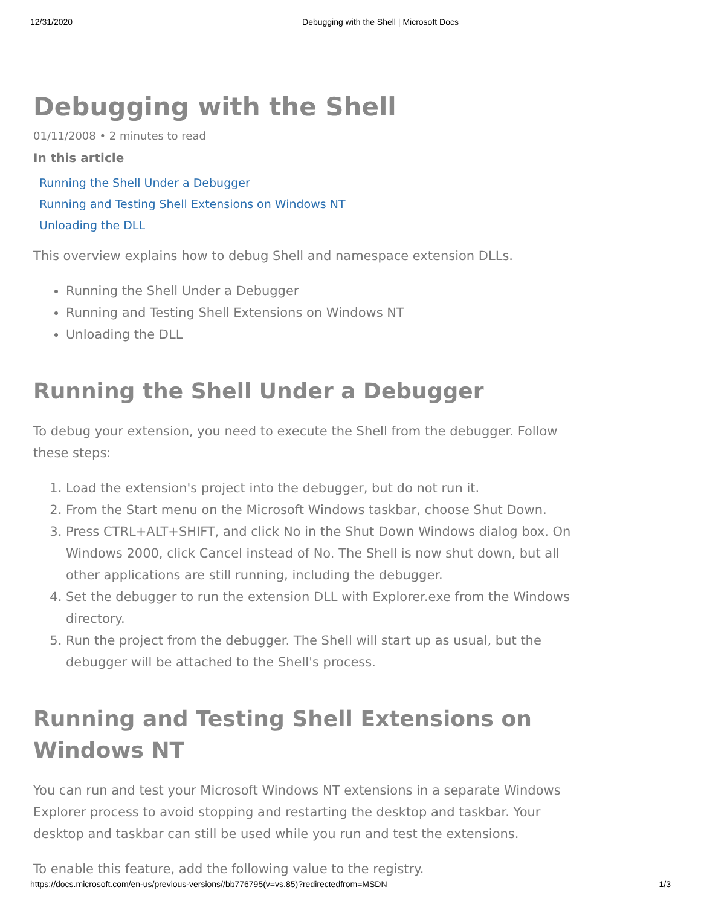12/31/2020 Debugging with the Shell | Microsoft Docs
Debugging with the Shell
01/11/2008 • 2 minutes to read
In this article
Running the Shell Under a Debugger
Running and Testing Shell Extensions on Windows NT
Unloading the DLL
This overview explains how to debug Shell and namespace extension DLLs.
Running the Shell Under a Debugger
Running and Testing Shell Extensions on Windows NT
Unloading the DLL
Running the Shell Under a Debugger
To debug your extension, you need to execute the Shell from the debugger. Follow these steps:
1. Load the extension's project into the debugger, but do not run it.
2. From the Start menu on the Microsoft Windows taskbar, choose Shut Down.
3. Press CTRL+ALT+SHIFT, and click No in the Shut Down Windows dialog box. On Windows 2000, click Cancel instead of No. The Shell is now shut down, but all other applications are still running, including the debugger.
4. Set the debugger to run the extension DLL with Explorer.exe from the Windows directory.
5. Run the project from the debugger. The Shell will start up as usual, but the debugger will be attached to the Shell's process.
Running and Testing Shell Extensions on Windows NT
You can run and test your Microsoft Windows NT extensions in a separate Windows Explorer process to avoid stopping and restarting the desktop and taskbar. Your desktop and taskbar can still be used while you run and test the extensions.
To enable this feature, add the following value to the registry.
https://docs.microsoft.com/en-us/previous-versions//bb776795(v=vs.85)?redirectedfrom=MSDN 1/3